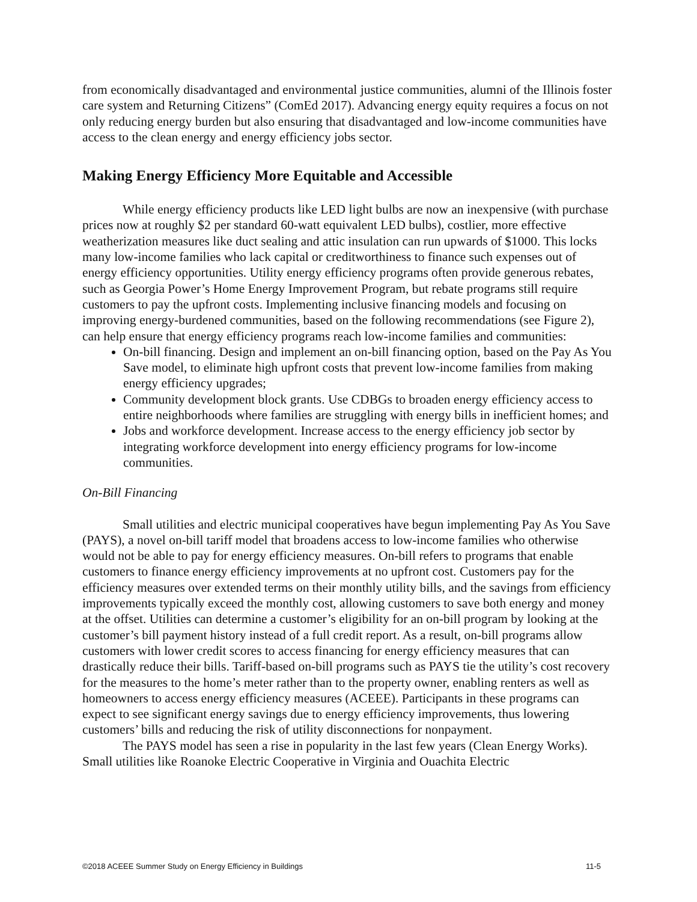from economically disadvantaged and environmental justice communities, alumni of the Illinois foster care system and Returning Citizens” (ComEd 2017). Advancing energy equity requires a focus on not only reducing energy burden but also ensuring that disadvantaged and low-income communities have access to the clean energy and energy efficiency jobs sector.
Making Energy Efficiency More Equitable and Accessible
While energy efficiency products like LED light bulbs are now an inexpensive (with purchase prices now at roughly $2 per standard 60-watt equivalent LED bulbs), costlier, more effective weatherization measures like duct sealing and attic insulation can run upwards of $1000. This locks many low-income families who lack capital or creditworthiness to finance such expenses out of energy efficiency opportunities. Utility energy efficiency programs often provide generous rebates, such as Georgia Power’s Home Energy Improvement Program, but rebate programs still require customers to pay the upfront costs. Implementing inclusive financing models and focusing on improving energy-burdened communities, based on the following recommendations (see Figure 2), can help ensure that energy efficiency programs reach low-income families and communities:
On-bill financing. Design and implement an on-bill financing option, based on the Pay As You Save model, to eliminate high upfront costs that prevent low-income families from making energy efficiency upgrades;
Community development block grants. Use CDBGs to broaden energy efficiency access to entire neighborhoods where families are struggling with energy bills in inefficient homes; and
Jobs and workforce development. Increase access to the energy efficiency job sector by integrating workforce development into energy efficiency programs for low-income communities.
On-Bill Financing
Small utilities and electric municipal cooperatives have begun implementing Pay As You Save (PAYS), a novel on-bill tariff model that broadens access to low-income families who otherwise would not be able to pay for energy efficiency measures. On-bill refers to programs that enable customers to finance energy efficiency improvements at no upfront cost. Customers pay for the efficiency measures over extended terms on their monthly utility bills, and the savings from efficiency improvements typically exceed the monthly cost, allowing customers to save both energy and money at the offset. Utilities can determine a customer’s eligibility for an on-bill program by looking at the customer’s bill payment history instead of a full credit report. As a result, on-bill programs allow customers with lower credit scores to access financing for energy efficiency measures that can drastically reduce their bills. Tariff-based on-bill programs such as PAYS tie the utility’s cost recovery for the measures to the home’s meter rather than to the property owner, enabling renters as well as homeowners to access energy efficiency measures (ACEEE). Participants in these programs can expect to see significant energy savings due to energy efficiency improvements, thus lowering customers’ bills and reducing the risk of utility disconnections for nonpayment.
The PAYS model has seen a rise in popularity in the last few years (Clean Energy Works). Small utilities like Roanoke Electric Cooperative in Virginia and Ouachita Electric
©2018 ACEEE Summer Study on Energy Efficiency in Buildings 11-5